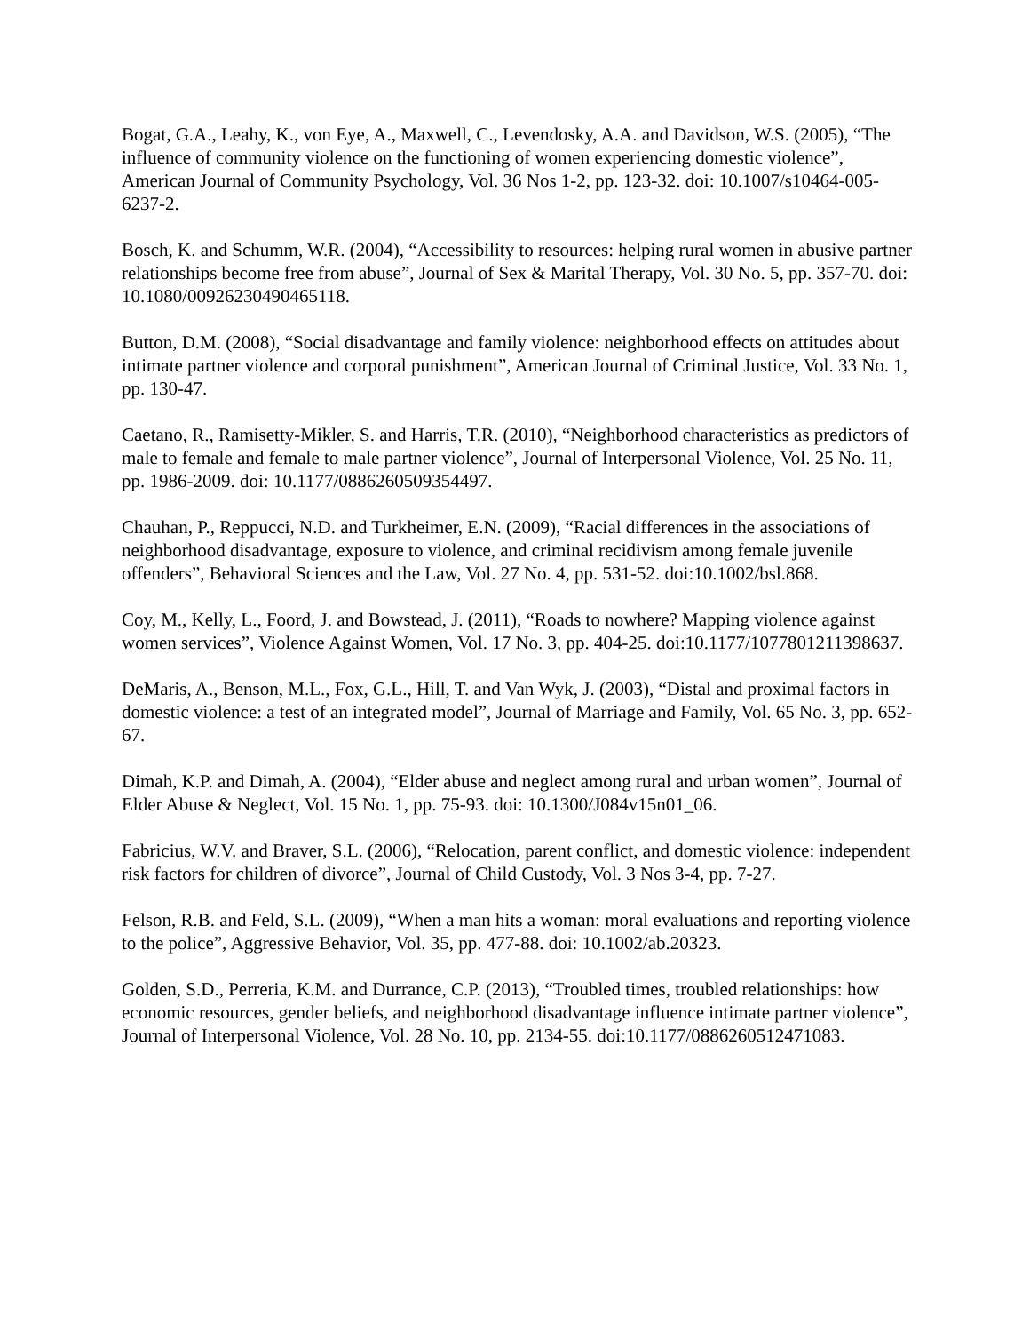Bogat, G.A., Leahy, K., von Eye, A., Maxwell, C., Levendosky, A.A. and Davidson, W.S. (2005), “The influence of community violence on the functioning of women experiencing domestic violence”, American Journal of Community Psychology, Vol. 36 Nos 1-2, pp. 123-32. doi: 10.1007/s10464-005-6237-2.
Bosch, K. and Schumm, W.R. (2004), “Accessibility to resources: helping rural women in abusive partner relationships become free from abuse”, Journal of Sex & Marital Therapy, Vol. 30 No. 5, pp. 357-70. doi: 10.1080/00926230490465118.
Button, D.M. (2008), “Social disadvantage and family violence: neighborhood effects on attitudes about intimate partner violence and corporal punishment”, American Journal of Criminal Justice, Vol. 33 No. 1, pp. 130-47.
Caetano, R., Ramisetty-Mikler, S. and Harris, T.R. (2010), “Neighborhood characteristics as predictors of male to female and female to male partner violence”, Journal of Interpersonal Violence, Vol. 25 No. 11, pp. 1986-2009. doi: 10.1177/0886260509354497.
Chauhan, P., Reppucci, N.D. and Turkheimer, E.N. (2009), “Racial differences in the associations of neighborhood disadvantage, exposure to violence, and criminal recidivism among female juvenile offenders”, Behavioral Sciences and the Law, Vol. 27 No. 4, pp. 531-52. doi:10.1002/bsl.868.
Coy, M., Kelly, L., Foord, J. and Bowstead, J. (2011), “Roads to nowhere? Mapping violence against women services”, Violence Against Women, Vol. 17 No. 3, pp. 404-25. doi:10.1177/1077801211398637.
DeMaris, A., Benson, M.L., Fox, G.L., Hill, T. and Van Wyk, J. (2003), “Distal and proximal factors in domestic violence: a test of an integrated model”, Journal of Marriage and Family, Vol. 65 No. 3, pp. 652-67.
Dimah, K.P. and Dimah, A. (2004), “Elder abuse and neglect among rural and urban women”, Journal of Elder Abuse & Neglect, Vol. 15 No. 1, pp. 75-93. doi: 10.1300/J084v15n01_06.
Fabricius, W.V. and Braver, S.L. (2006), “Relocation, parent conflict, and domestic violence: independent risk factors for children of divorce”, Journal of Child Custody, Vol. 3 Nos 3-4, pp. 7-27.
Felson, R.B. and Feld, S.L. (2009), “When a man hits a woman: moral evaluations and reporting violence to the police”, Aggressive Behavior, Vol. 35, pp. 477-88. doi: 10.1002/ab.20323.
Golden, S.D., Perreria, K.M. and Durrance, C.P. (2013), “Troubled times, troubled relationships: how economic resources, gender beliefs, and neighborhood disadvantage influence intimate partner violence”, Journal of Interpersonal Violence, Vol. 28 No. 10, pp. 2134-55. doi:10.1177/0886260512471083.